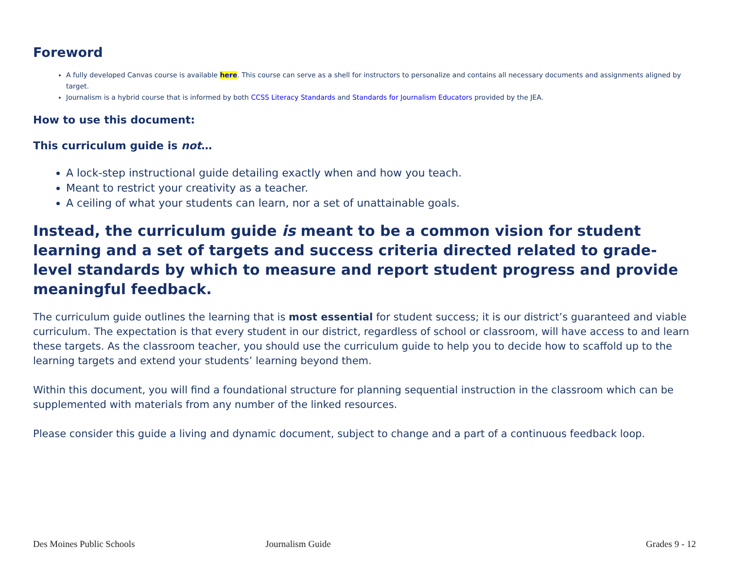Foreword
A fully developed Canvas course is available here. This course can serve as a shell for instructors to personalize and contains all necessary documents and assignments aligned by target.
Journalism is a hybrid course that is informed by both CCSS Literacy Standards and Standards for Journalism Educators provided by the JEA.
How to use this document:
This curriculum guide is not…
A lock-step instructional guide detailing exactly when and how you teach.
Meant to restrict your creativity as a teacher.
A ceiling of what your students can learn, nor a set of unattainable goals.
Instead, the curriculum guide is meant to be a common vision for student learning and a set of targets and success criteria directed related to grade-level standards by which to measure and report student progress and provide meaningful feedback.
The curriculum guide outlines the learning that is most essential for student success; it is our district’s guaranteed and viable curriculum. The expectation is that every student in our district, regardless of school or classroom, will have access to and learn these targets. As the classroom teacher, you should use the curriculum guide to help you to decide how to scaffold up to the learning targets and extend your students’ learning beyond them.
Within this document, you will find a foundational structure for planning sequential instruction in the classroom which can be supplemented with materials from any number of the linked resources.
Please consider this guide a living and dynamic document, subject to change and a part of a continuous feedback loop.
Des Moines Public Schools Journalism Guide Grades 9 - 12